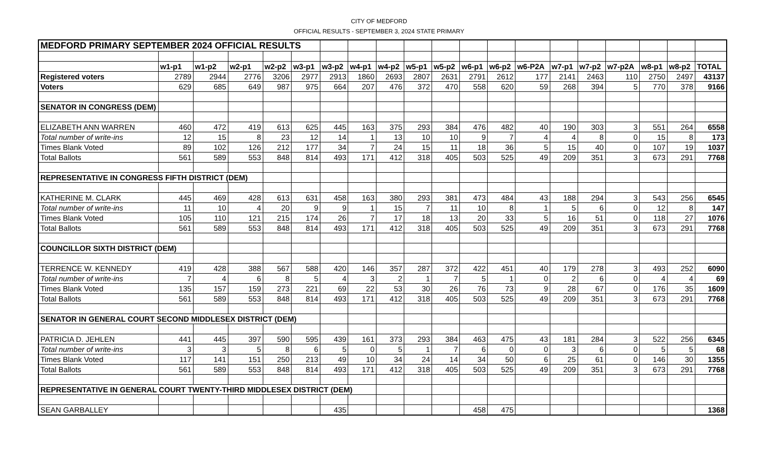CITY OF MEDFORD
OFFICIAL RESULTS - SEPTEMBER 3, 2024 STATE PRIMARY
| MEDFORD PRIMARY SEPTEMBER 2024 OFFICIAL RESULTS | | | | | | | | | | | | | | | | | | | |
| | w1-p1 | w1-p2 | w2-p1 | w2-p2 | w3-p1 | w3-p2 | w4-p1 | w4-p2 | w5-p1 | w5-p2 | w6-p1 | w6-p2 | w6-P2A | w7-p1 | w7-p2 | w7-p2A | w8-p1 | w8-p2 | TOTAL |
| Registered voters | 2789 | 2944 | 2776 | 3206 | 2977 | 2913 | 1860 | 2693 | 2807 | 2631 | 2791 | 2612 | 177 | 2141 | 2463 | 110 | 2750 | 2497 | 43137 |
| Voters | 629 | 685 | 649 | 987 | 975 | 664 | 207 | 476 | 372 | 470 | 558 | 620 | 59 | 268 | 394 | 5 | 770 | 378 | 9166 |
| SENATOR IN CONGRESS (DEM) | | | | | | | | | | | | | | | | | | | |
| ELIZABETH ANN WARREN | 460 | 472 | 419 | 613 | 625 | 445 | 163 | 375 | 293 | 384 | 476 | 482 | 40 | 190 | 303 | 3 | 551 | 264 | 6558 |
| Total number of write-ins | 12 | 15 | 8 | 23 | 12 | 14 | 1 | 13 | 10 | 10 | 9 | 7 | 4 | 4 | 8 | 0 | 15 | 8 | 173 |
| Times Blank Voted | 89 | 102 | 126 | 212 | 177 | 34 | 7 | 24 | 15 | 11 | 18 | 36 | 5 | 15 | 40 | 0 | 107 | 19 | 1037 |
| Total Ballots | 561 | 589 | 553 | 848 | 814 | 493 | 171 | 412 | 318 | 405 | 503 | 525 | 49 | 209 | 351 | 3 | 673 | 291 | 7768 |
| REPRESENTATIVE IN CONGRESS FIFTH DISTRICT (DEM) | | | | | | | | | | | | | | | | | | | |
| KATHERINE M. CLARK | 445 | 469 | 428 | 613 | 631 | 458 | 163 | 380 | 293 | 381 | 473 | 484 | 43 | 188 | 294 | 3 | 543 | 256 | 6545 |
| Total number of write-ins | 11 | 10 | 4 | 20 | 9 | 9 | 1 | 15 | 7 | 11 | 10 | 8 | 1 | 5 | 6 | 0 | 12 | 8 | 147 |
| Times Blank Voted | 105 | 110 | 121 | 215 | 174 | 26 | 7 | 17 | 18 | 13 | 20 | 33 | 5 | 16 | 51 | 0 | 118 | 27 | 1076 |
| Total Ballots | 561 | 589 | 553 | 848 | 814 | 493 | 171 | 412 | 318 | 405 | 503 | 525 | 49 | 209 | 351 | 3 | 673 | 291 | 7768 |
| COUNCILLOR SIXTH DISTRICT (DEM) | | | | | | | | | | | | | | | | | | | |
| TERRENCE W. KENNEDY | 419 | 428 | 388 | 567 | 588 | 420 | 146 | 357 | 287 | 372 | 422 | 451 | 40 | 179 | 278 | 3 | 493 | 252 | 6090 |
| Total number of write-ins | 7 | 4 | 6 | 8 | 5 | 4 | 3 | 2 | 1 | 7 | 5 | 1 | 0 | 2 | 6 | 0 | 4 | 4 | 69 |
| Times Blank Voted | 135 | 157 | 159 | 273 | 221 | 69 | 22 | 53 | 30 | 26 | 76 | 73 | 9 | 28 | 67 | 0 | 176 | 35 | 1609 |
| Total Ballots | 561 | 589 | 553 | 848 | 814 | 493 | 171 | 412 | 318 | 405 | 503 | 525 | 49 | 209 | 351 | 3 | 673 | 291 | 7768 |
| SENATOR IN GENERAL COURT SECOND MIDDLESEX DISTRICT (DEM) | | | | | | | | | | | | | | | | | | | |
| PATRICIA D. JEHLEN | 441 | 445 | 397 | 590 | 595 | 439 | 161 | 373 | 293 | 384 | 463 | 475 | 43 | 181 | 284 | 3 | 522 | 256 | 6345 |
| Total number of write-ins | 3 | 3 | 5 | 8 | 6 | 5 | 0 | 5 | 1 | 7 | 6 | 0 | 0 | 3 | 6 | 0 | 5 | 5 | 68 |
| Times Blank Voted | 117 | 141 | 151 | 250 | 213 | 49 | 10 | 34 | 24 | 14 | 34 | 50 | 6 | 25 | 61 | 0 | 146 | 30 | 1355 |
| Total Ballots | 561 | 589 | 553 | 848 | 814 | 493 | 171 | 412 | 318 | 405 | 503 | 525 | 49 | 209 | 351 | 3 | 673 | 291 | 7768 |
| REPRESENTATIVE IN GENERAL COURT TWENTY-THIRD MIDDLESEX DISTRICT (DEM) | | | | | | | | | | | | | | | | | | | |
| SEAN GARBALLEY | | | | | | 435 | | | | | 458 | 475 | | | | | | | 1368 |